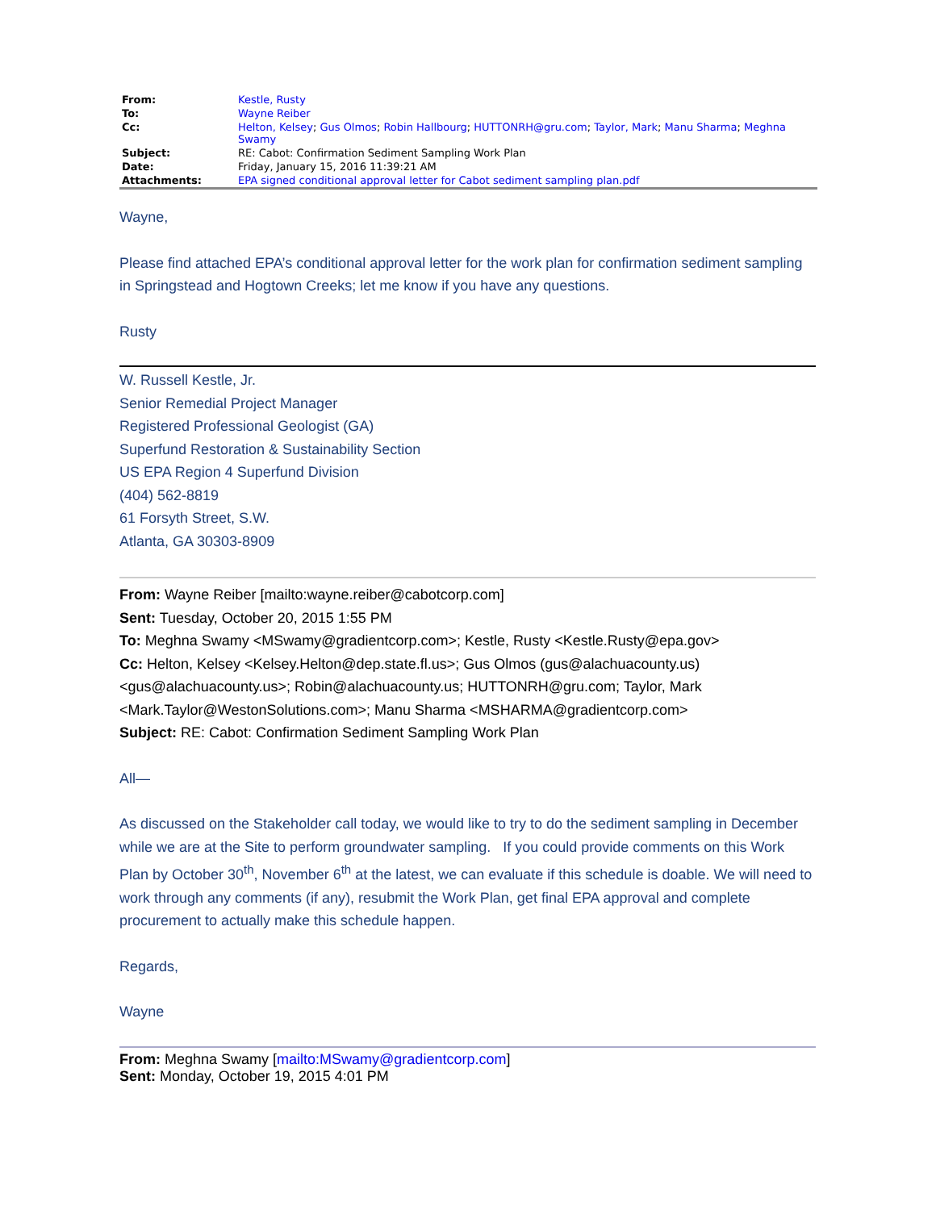| From: | Kestle, Rusty |
| To: | Wayne Reiber |
| Cc: | Helton, Kelsey ; Gus Olmos ; Robin Hallbourg ; HUTTONRH@gru.com ; Taylor, Mark ; Manu Sharma ; Meghna Swamy |
| Subject: | RE: Cabot: Confirmation Sediment Sampling Work Plan |
| Date: | Friday, January 15, 2016 11:39:21 AM |
| Attachments: | EPA signed conditional approval letter for Cabot sediment sampling plan.pdf |
Wayne,
Please find attached EPA’s conditional approval letter for the work plan for confirmation sediment sampling in Springstead and Hogtown Creeks; let me know if you have any questions.
Rusty
W. Russell Kestle, Jr.
Senior Remedial Project Manager
Registered Professional Geologist (GA)
Superfund Restoration & Sustainability Section
US EPA Region 4 Superfund Division
(404) 562-8819
61 Forsyth Street, S.W.
Atlanta, GA 30303-8909
From: Wayne Reiber [mailto:wayne.reiber@cabotcorp.com]
Sent: Tuesday, October 20, 2015 1:55 PM
To: Meghna Swamy <MSwamy@gradientcorp.com>; Kestle, Rusty <Kestle.Rusty@epa.gov>
Cc: Helton, Kelsey <Kelsey.Helton@dep.state.fl.us>; Gus Olmos (gus@alachuacounty.us) <gus@alachuacounty.us>; Robin@alachuacounty.us; HUTTONRH@gru.com; Taylor, Mark <Mark.Taylor@WestonSolutions.com>; Manu Sharma <MSHARMA@gradientcorp.com>
Subject: RE: Cabot: Confirmation Sediment Sampling Work Plan
All—
As discussed on the Stakeholder call today, we would like to try to do the sediment sampling in December while we are at the Site to perform groundwater sampling. If you could provide comments on this Work Plan by October 30<sup>th</sup>, November 6<sup>th</sup> at the latest, we can evaluate if this schedule is doable. We will need to work through any comments (if any), resubmit the Work Plan, get final EPA approval and complete procurement to actually make this schedule happen.
Regards,
Wayne
From: Meghna Swamy [mailto:MSwamy@gradientcorp.com]
Sent: Monday, October 19, 2015 4:01 PM